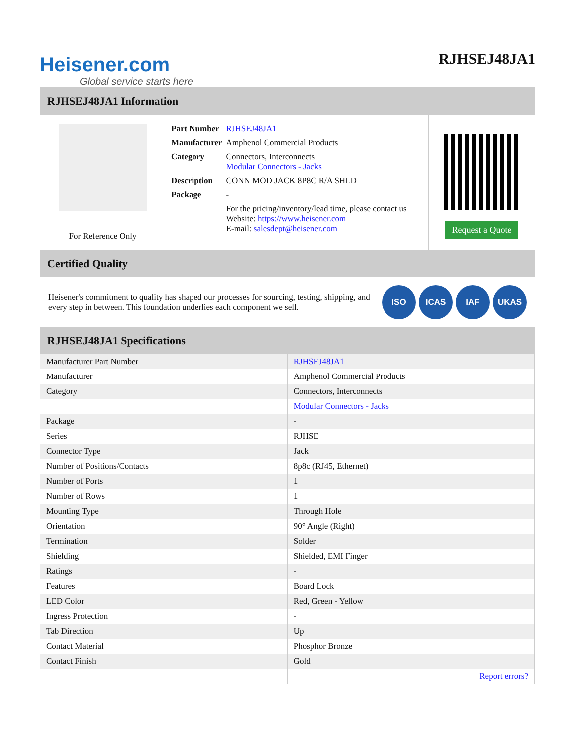Heisener.com
Global service starts here
RJHSEJ48JA1
RJHSEJ48JA1 Information
For Reference Only
| Part Number | RJHSEJ48JA1 |
| Manufacturer | Amphenol Commercial Products |
| Category | Connectors, Interconnects Modular Connectors - Jacks |
| Description | CONN MOD JACK 8P8C R/A SHLD |
| Package | - |
| | For the pricing/inventory/lead time, please contact us Website: https://www.heisener.com E-mail: salesdept@heisener.com |
Request a Quote
Certified Quality
Heisener's commitment to quality has shaped our processes for sourcing, testing, shipping, and every step in between. This foundation underlies each component we sell.
ISO ICAS IAF UKAS
RJHSEJ48JA1 Specifications
| Manufacturer Part Number | RJHSEJ48JA1 |
| Manufacturer | Amphenol Commercial Products |
| Category | Connectors, Interconnects |
| | Modular Connectors - Jacks |
| Package | - |
| Series | RJHSE |
| Connector Type | Jack |
| Number of Positions/Contacts | 8p8c (RJ45, Ethernet) |
| Number of Ports | 1 |
| Number of Rows | 1 |
| Mounting Type | Through Hole |
| Orientation | 90° Angle (Right) |
| Termination | Solder |
| Shielding | Shielded, EMI Finger |
| Ratings | - |
| Features | Board Lock |
| LED Color | Red, Green - Yellow |
| Ingress Protection | - |
| Tab Direction | Up |
| Contact Material | Phosphor Bronze |
| Contact Finish | Gold |
| | Report errors? |